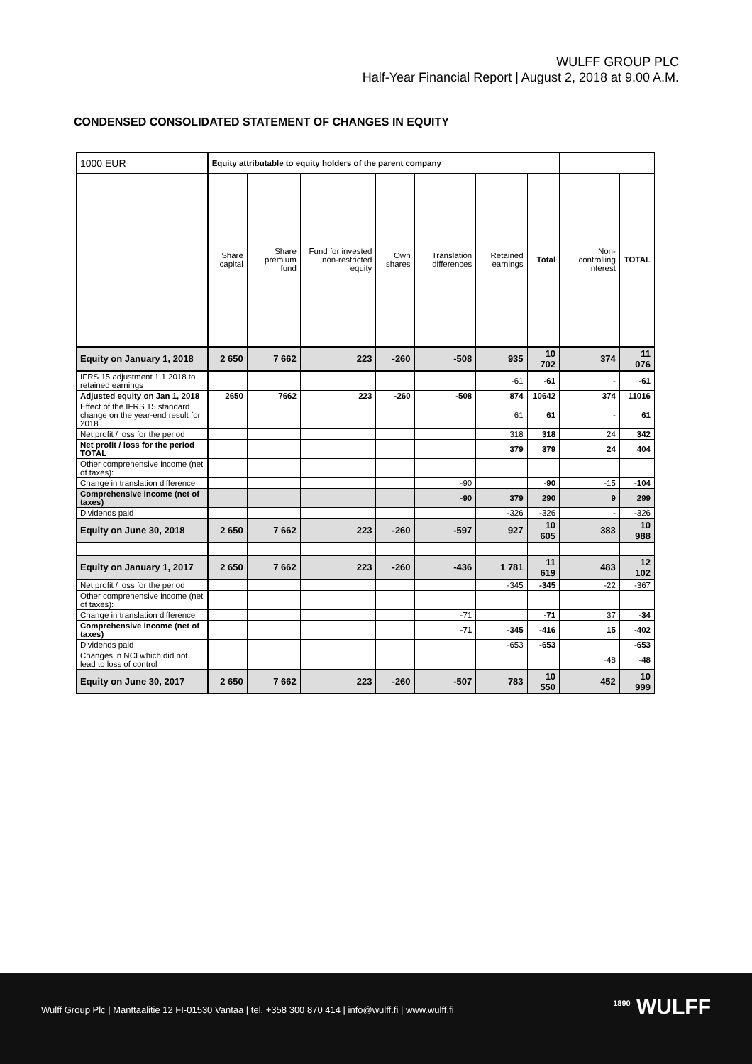WULFF GROUP PLC
Half-Year Financial Report | August 2, 2018 at 9.00 A.M.
CONDENSED CONSOLIDATED STATEMENT OF CHANGES IN EQUITY
| 1000 EUR | Equity attributable to equity holders of the parent company | | | | | | | | |
| --- | --- | --- | --- | --- | --- | --- | --- | --- | --- |
| | Share capital | Share premium fund | Fund for invested non-restricted equity | Own shares | Translation differences | Retained earnings | Total | Non-controlling interest | TOTAL |
| Equity on January 1, 2018 | 2 650 | 7 662 | 223 | -260 | -508 | 935 | 10 702 | 374 | 11 076 |
| IFRS 15 adjustment 1.1.2018 to retained earnings | | | | | | -61 | -61 | - | -61 |
| Adjusted equity on Jan 1, 2018 | 2650 | 7662 | 223 | -260 | -508 | 874 | 10642 | 374 | 11016 |
| Effect of the IFRS 15 standard change on the year-end result for 2018 | | | | | | 61 | 61 | - | 61 |
| Net profit / loss for the period | | | | | | 318 | 318 | 24 | 342 |
| Net profit / loss for the period TOTAL | | | | | | 379 | 379 | 24 | 404 |
| Other comprehensive income (net of taxes): | | | | | | | | | |
| Change in translation difference | | | | | -90 | | -90 | -15 | -104 |
| Comprehensive income (net of taxes) | | | | | -90 | 379 | 290 | 9 | 299 |
| Dividends paid | | | | | | -326 | -326 | - | -326 |
| Equity on June 30, 2018 | 2 650 | 7 662 | 223 | -260 | -597 | 927 | 10 605 | 383 | 10 988 |
| Equity on January 1, 2017 | 2 650 | 7 662 | 223 | -260 | -436 | 1 781 | 11 619 | 483 | 12 102 |
| Net profit / loss for the period | | | | | | -345 | -345 | -22 | -367 |
| Other comprehensive income (net of taxes): | | | | | | | | | |
| Change in translation difference | | | | | -71 | | -71 | 37 | -34 |
| Comprehensive income (net of taxes) | | | | | -71 | -345 | -416 | 15 | -402 |
| Dividends paid | | | | | | -653 | -653 | | -653 |
| Changes in NCI which did not lead to loss of control | | | | | | | | -48 | -48 |
| Equity on June 30, 2017 | 2 650 | 7 662 | 223 | -260 | -507 | 783 | 10 550 | 452 | 10 999 |
Wulff Group Plc | Manttaalitie 12 FI-01530 Vantaa | tel. +358 300 870 414 | info@wulff.fi | www.wulff.fi
<sup>1890</sup> WULFF